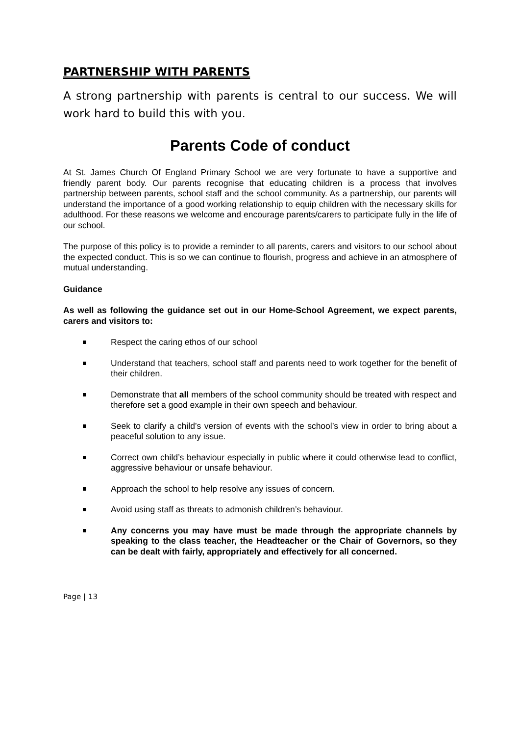PARTNERSHIP WITH PARENTS
A strong partnership with parents is central to our success. We will work hard to build this with you.
Parents Code of conduct
At St. James Church Of England Primary School we are very fortunate to have a supportive and friendly parent body. Our parents recognise that educating children is a process that involves partnership between parents, school staff and the school community. As a partnership, our parents will understand the importance of a good working relationship to equip children with the necessary skills for adulthood. For these reasons we welcome and encourage parents/carers to participate fully in the life of our school.
The purpose of this policy is to provide a reminder to all parents, carers and visitors to our school about the expected conduct. This is so we can continue to flourish, progress and achieve in an atmosphere of mutual understanding.
Guidance
As well as following the guidance set out in our Home-School Agreement, we expect parents, carers and visitors to:
Respect the caring ethos of our school
Understand that teachers, school staff and parents need to work together for the benefit of their children.
Demonstrate that all members of the school community should be treated with respect and therefore set a good example in their own speech and behaviour.
Seek to clarify a child’s version of events with the school’s view in order to bring about a peaceful solution to any issue.
Correct own child’s behaviour especially in public where it could otherwise lead to conflict, aggressive behaviour or unsafe behaviour.
Approach the school to help resolve any issues of concern.
Avoid using staff as threats to admonish children’s behaviour.
Any concerns you may have must be made through the appropriate channels by speaking to the class teacher, the Headteacher or the Chair of Governors, so they can be dealt with fairly, appropriately and effectively for all concerned.
Page | 13